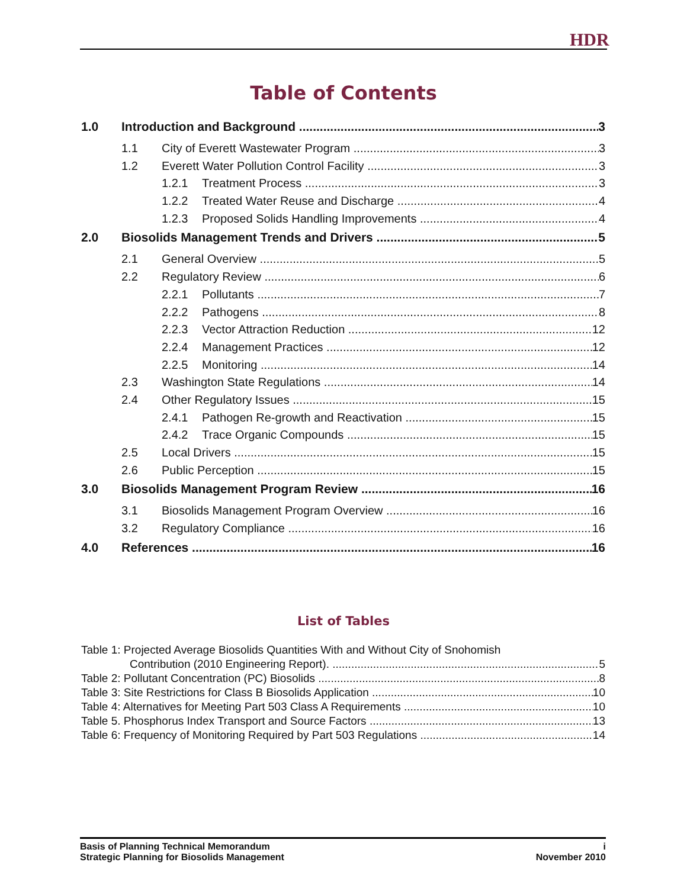HDR
Table of Contents
1.0 Introduction and Background 3
1.1 City of Everett Wastewater Program 3
1.2 Everett Water Pollution Control Facility 3
1.2.1 Treatment Process 3
1.2.2 Treated Water Reuse and Discharge 4
1.2.3 Proposed Solids Handling Improvements 4
2.0 Biosolids Management Trends and Drivers 5
2.1 General Overview 5
2.2 Regulatory Review 6
2.2.1 Pollutants 7
2.2.2 Pathogens 8
2.2.3 Vector Attraction Reduction 12
2.2.4 Management Practices 12
2.2.5 Monitoring 14
2.3 Washington State Regulations 14
2.4 Other Regulatory Issues 15
2.4.1 Pathogen Re-growth and Reactivation 15
2.4.2 Trace Organic Compounds 15
2.5 Local Drivers 15
2.6 Public Perception 15
3.0 Biosolids Management Program Review 16
3.1 Biosolids Management Program Overview 16
3.2 Regulatory Compliance 16
4.0 References 16
List of Tables
Table 1: Projected Average Biosolids Quantities With and Without City of Snohomish
Contribution (2010 Engineering Report). 5
Table 2: Pollutant Concentration (PC) Biosolids 8
Table 3: Site Restrictions for Class B Biosolids Application 10
Table 4: Alternatives for Meeting Part 503 Class A Requirements 10
Table 5. Phosphorus Index Transport and Source Factors 13
Table 6: Frequency of Monitoring Required by Part 503 Regulations 14
Basis of Planning Technical Memorandum
Strategic Planning for Biosolids Management
i
November 2010